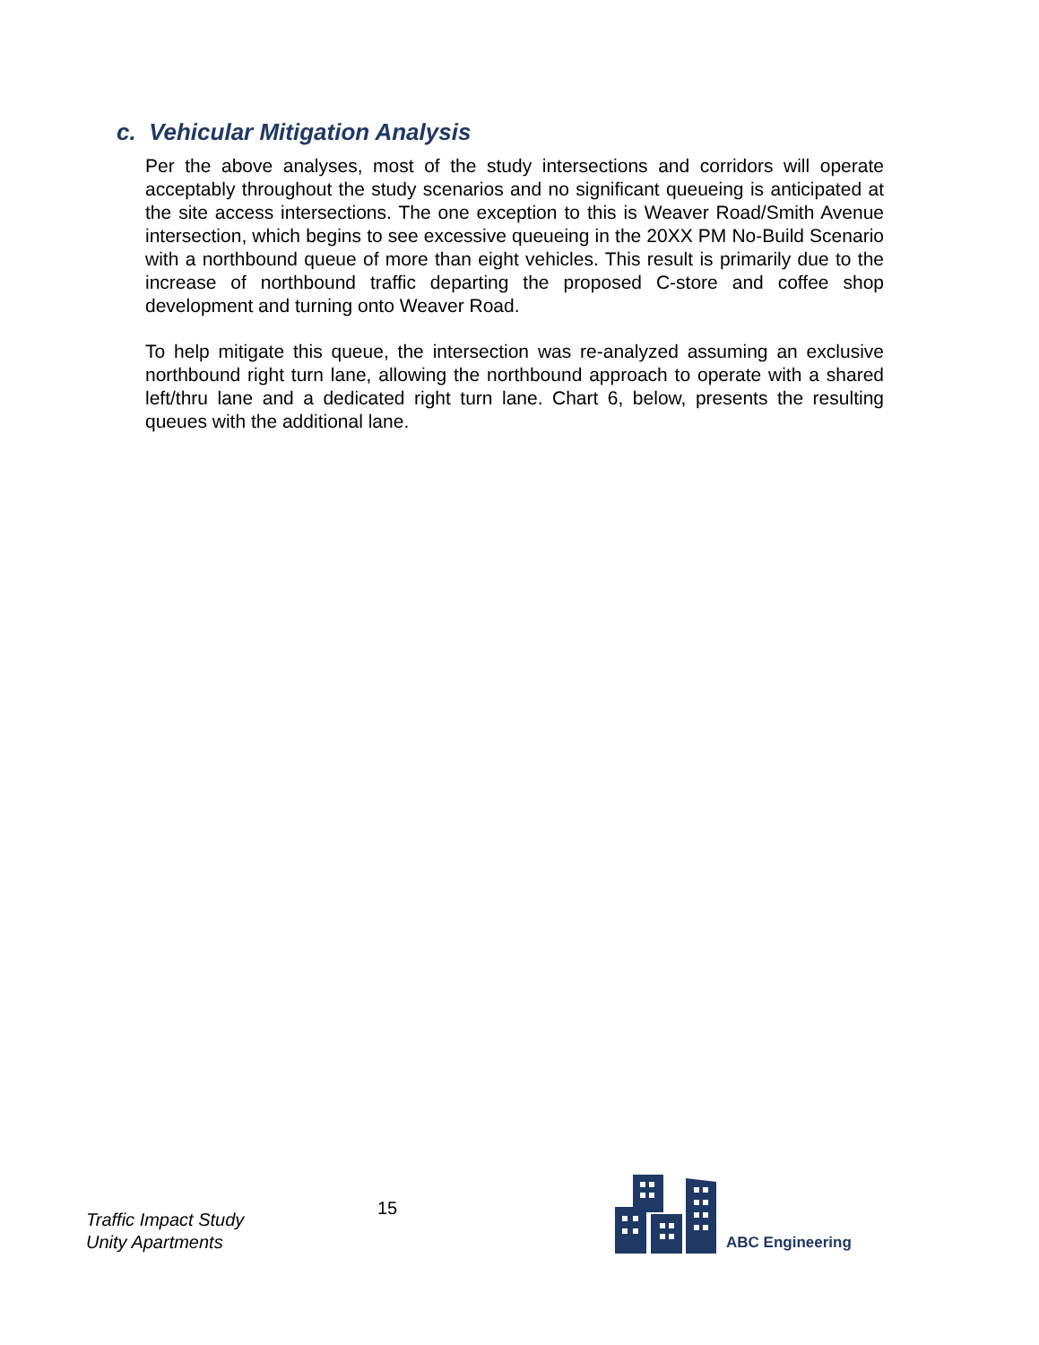c. Vehicular Mitigation Analysis
Per the above analyses, most of the study intersections and corridors will operate acceptably throughout the study scenarios and no significant queueing is anticipated at the site access intersections. The one exception to this is Weaver Road/Smith Avenue intersection, which begins to see excessive queueing in the 20XX PM No-Build Scenario with a northbound queue of more than eight vehicles. This result is primarily due to the increase of northbound traffic departing the proposed C-store and coffee shop development and turning onto Weaver Road.
To help mitigate this queue, the intersection was re-analyzed assuming an exclusive northbound right turn lane, allowing the northbound approach to operate with a shared left/thru lane and a dedicated right turn lane. Chart 6, below, presents the resulting queues with the additional lane.
Traffic Impact Study
Unity Apartments
15
ABC Engineering